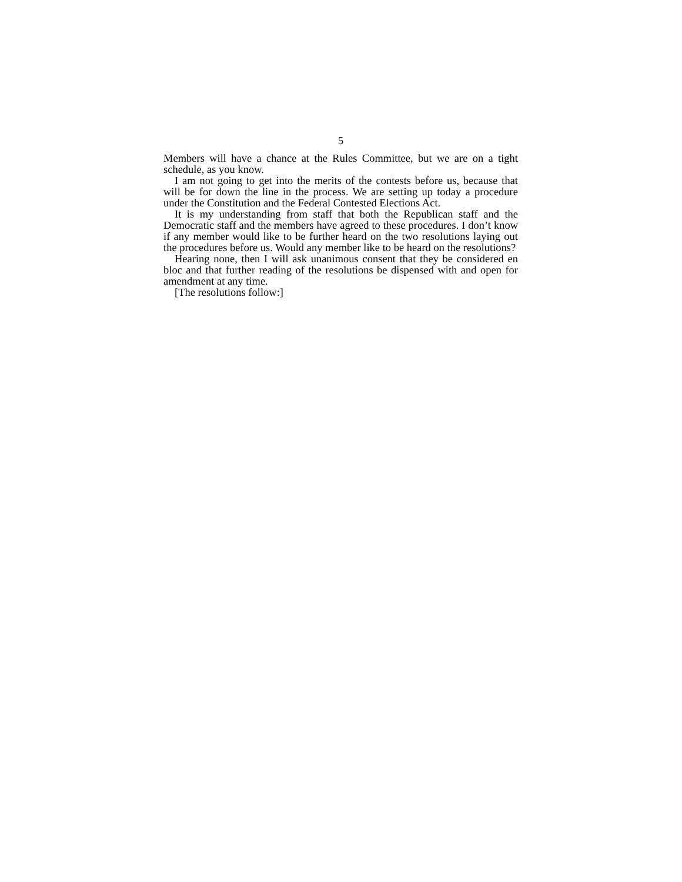5
Members will have a chance at the Rules Committee, but we are on a tight schedule, as you know.
I am not going to get into the merits of the contests before us, because that will be for down the line in the process. We are setting up today a procedure under the Constitution and the Federal Contested Elections Act.
It is my understanding from staff that both the Republican staff and the Democratic staff and the members have agreed to these procedures. I don’t know if any member would like to be further heard on the two resolutions laying out the procedures before us. Would any member like to be heard on the resolutions?
Hearing none, then I will ask unanimous consent that they be considered en bloc and that further reading of the resolutions be dispensed with and open for amendment at any time.
[The resolutions follow:]